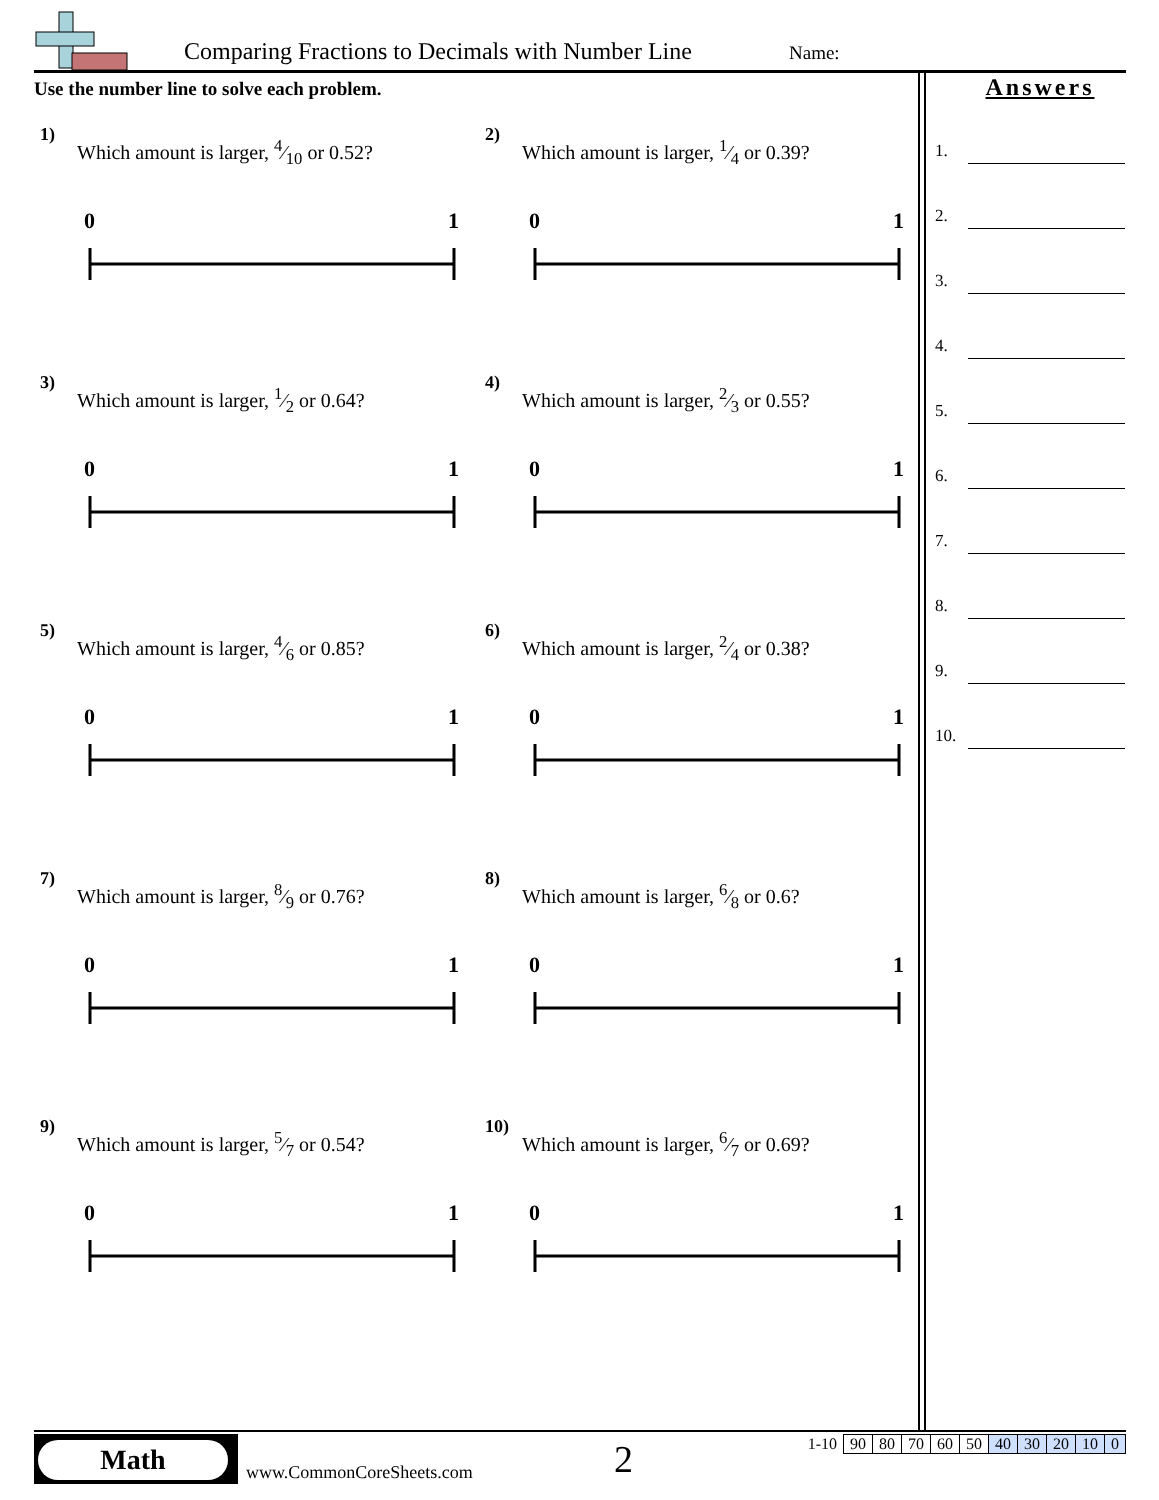Comparing Fractions to Decimals with Number Line
Name:
Use the number line to solve each problem.
1)
Which amount is larger, 4⁄10 or 0.52?
0 1
2)
Which amount is larger, 1⁄4 or 0.39?
0 1
3)
Which amount is larger, 1⁄2 or 0.64?
0 1
4)
Which amount is larger, 2⁄3 or 0.55?
0 1
5)
Which amount is larger, 4⁄6 or 0.85?
0 1
6)
Which amount is larger, 2⁄4 or 0.38?
0 1
7)
Which amount is larger, 8⁄9 or 0.76?
0 1
8)
Which amount is larger, 6⁄8 or 0.6?
0 1
9)
Which amount is larger, 5⁄7 or 0.54?
0 1
10)
Which amount is larger, 6⁄7 or 0.69?
0 1
Answers
1.
2.
3.
4.
5.
6.
7.
8.
9.
10.
Math
www.CommonCoreSheets.com 2
| 1-10 | 90 | 80 | 70 | 60 | 50 | 40 | 30 | 20 | 10 | 0 |